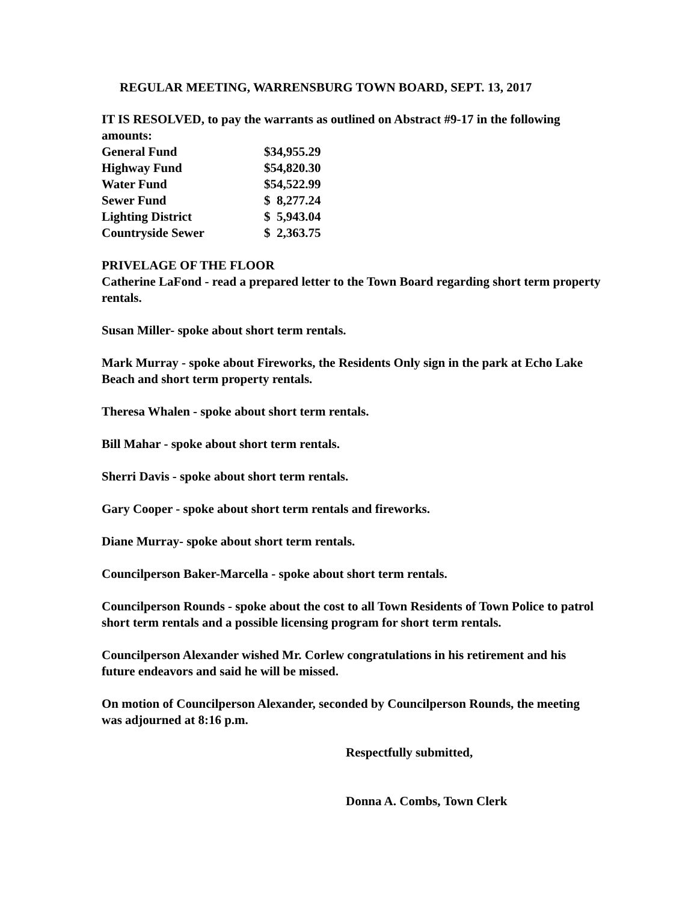REGULAR MEETING, WARRENSBURG TOWN BOARD, SEPT. 13, 2017
IT IS RESOLVED, to pay the warrants as outlined on Abstract #9-17 in the following amounts:
| General Fund | $34,955.29 |
| Highway Fund | $54,820.30 |
| Water Fund | $54,522.99 |
| Sewer Fund | $ 8,277.24 |
| Lighting District | $ 5,943.04 |
| Countryside Sewer | $ 2,363.75 |
PRIVELAGE OF THE FLOOR
Catherine LaFond - read a prepared letter to the Town Board regarding short term property rentals.
Susan Miller- spoke about short term rentals.
Mark Murray - spoke about Fireworks, the Residents Only sign in the park at Echo Lake Beach and short term property rentals.
Theresa Whalen - spoke about short term rentals.
Bill Mahar - spoke about short term rentals.
Sherri Davis - spoke about short term rentals.
Gary Cooper - spoke about short term rentals and fireworks.
Diane Murray- spoke about short term rentals.
Councilperson Baker-Marcella - spoke about short term rentals.
Councilperson Rounds - spoke about the cost to all Town Residents of Town Police to patrol short term rentals and a possible licensing program for short term rentals.
Councilperson Alexander wished Mr. Corlew congratulations in his retirement and his future endeavors and said he will be missed.
On motion of Councilperson Alexander, seconded by Councilperson Rounds, the meeting was adjourned at 8:16 p.m.
Respectfully submitted,
Donna A. Combs, Town Clerk